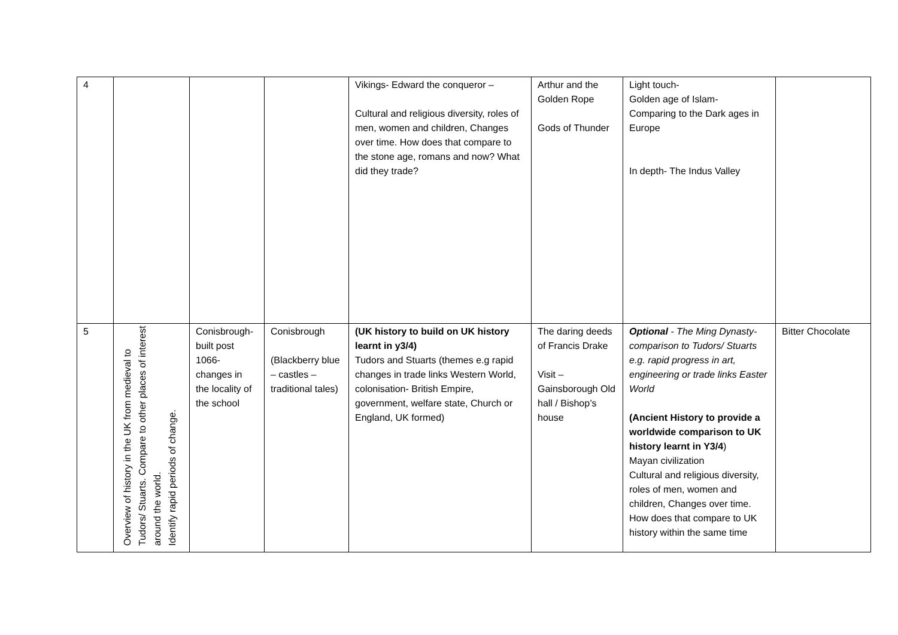| 4 | | | | Vikings- Edward the conqueror – Cultural and religious diversity, roles of men, women and children, Changes over time. How does that compare to the stone age, romans and now? What did they trade? | Arthur and the Golden Rope Gods of Thunder | Light touch- Golden age of Islam- Comparing to the Dark ages in Europe In depth- The Indus Valley | |
| 5 | Overview of history in the UK from medieval to Tudors/ Stuarts. Compare to other places of interest around the world. Identify rapid periods of change. | Conisbrough- built post 1066- changes in the locality of the school | Conisbrough (Blackberry blue – castles – traditional tales) | (UK history to build on UK history learnt in y3/4) Tudors and Stuarts (themes e.g rapid changes in trade links Western World, colonisation- British Empire, government, welfare state, Church or England, UK formed) | The daring deeds of Francis Drake Visit – Gainsborough Old hall / Bishop’s house | Optional - The Ming Dynasty- comparison to Tudors/ Stuarts e.g. rapid progress in art, engineering or trade links Easter World (Ancient History to provide a worldwide comparison to UK history learnt in Y3/4 ) Mayan civilization Cultural and religious diversity, roles of men, women and children, Changes over time. How does that compare to UK history within the same time | Bitter Chocolate |